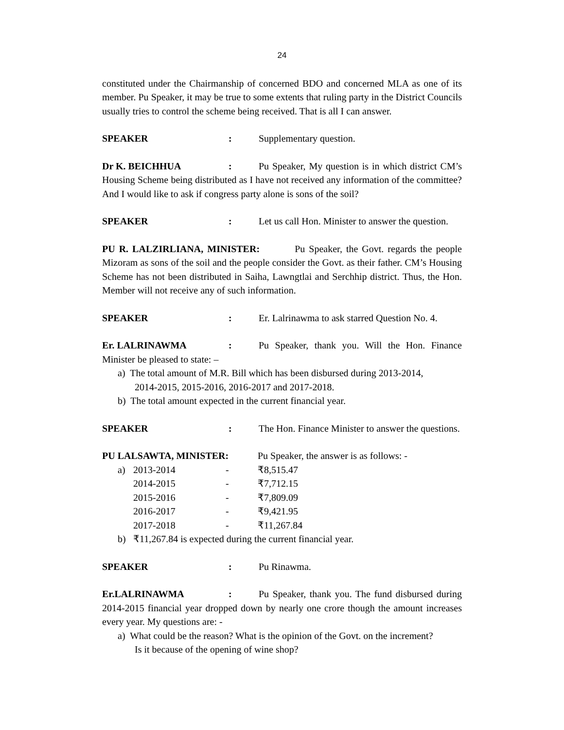24
constituted under the Chairmanship of concerned BDO and concerned MLA as one of its member. Pu Speaker, it may be true to some extents that ruling party in the District Councils usually tries to control the scheme being received. That is all I can answer.
SPEAKER: Supplementary question.
Dr K. BEICHHUA: Pu Speaker, My question is in which district CM’s Housing Scheme being distributed as I have not received any information of the committee? And I would like to ask if congress party alone is sons of the soil?
SPEAKER: Let us call Hon. Minister to answer the question.
PU R. LALZIRLIANA, MINISTER: Pu Speaker, the Govt. regards the people Mizoram as sons of the soil and the people consider the Govt. as their father. CM’s Housing Scheme has not been distributed in Saiha, Lawngtlai and Serchhip district. Thus, the Hon. Member will not receive any of such information.
SPEAKER: Er. Lalrinawma to ask starred Question No. 4.
Er. LALRINAWMA: Pu Speaker, thank you. Will the Hon. Finance Minister be pleased to state: –
a) The total amount of M.R. Bill which has been disbursed during 2013-2014,
2014-2015, 2015-2016, 2016-2017 and 2017-2018.
b) The total amount expected in the current financial year.
SPEAKER: The Hon. Finance Minister to answer the questions.
PU LALSAWTA, MINISTER: Pu Speaker, the answer is as follows: -
| a) | 2013-2014 | - | ₹8,515.47 |
| | 2014-2015 | - | ₹7,712.15 |
| | 2015-2016 | - | ₹7,809.09 |
| | 2016-2017 | - | ₹9,421.95 |
| | 2017-2018 | - | ₹11,267.84 |
| b) | ₹11,267.84 is expected during the current financial year. | | |
SPEAKER: Pu Rinawma.
Er.LALRINAWMA: Pu Speaker, thank you. The fund disbursed during 2014-2015 financial year dropped down by nearly one crore though the amount increases every year. My questions are: -
a) What could be the reason? What is the opinion of the Govt. on the increment?
Is it because of the opening of wine shop?